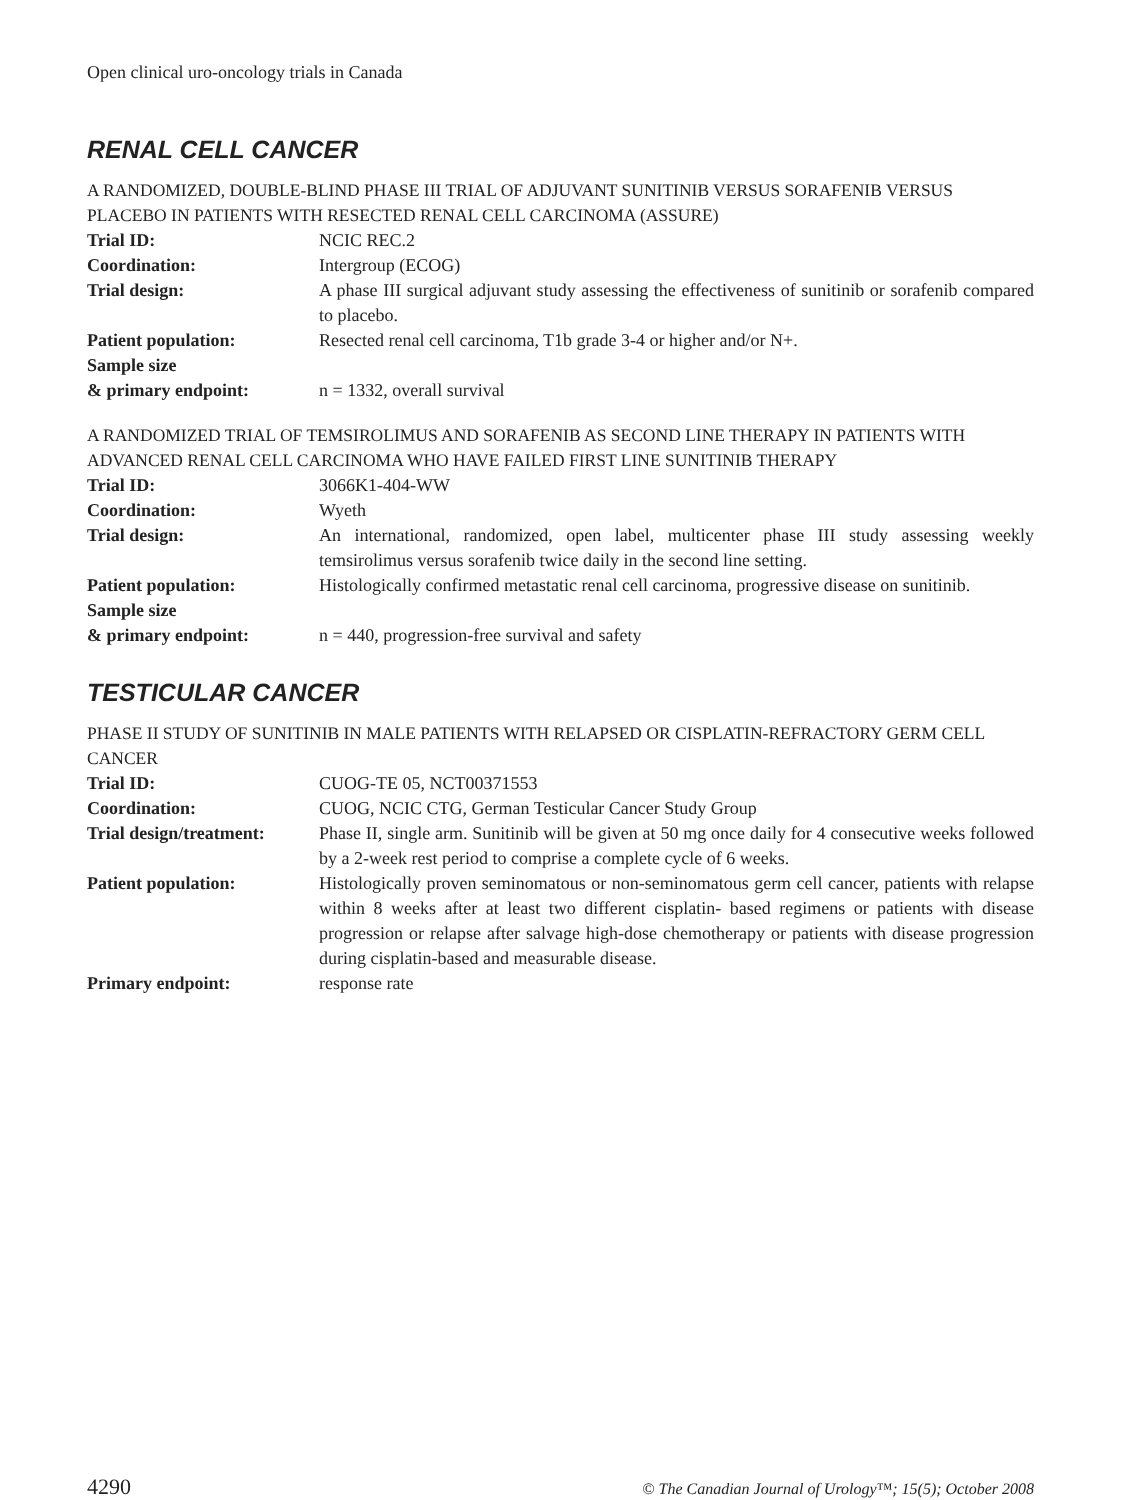Open clinical uro-oncology trials in Canada
RENAL CELL CANCER
A RANDOMIZED, DOUBLE-BLIND PHASE III TRIAL OF ADJUVANT SUNITINIB VERSUS SORAFENIB VERSUS PLACEBO IN PATIENTS WITH RESECTED RENAL CELL CARCINOMA (ASSURE)
| Trial ID: | NCIC REC.2 |
| Coordination: | Intergroup (ECOG) |
| Trial design: | A phase III surgical adjuvant study assessing the effectiveness of sunitinib or sorafenib compared to placebo. |
| Patient population: | Resected renal cell carcinoma, T1b grade 3-4 or higher and/or N+. |
| Sample size & primary endpoint: | n = 1332, overall survival |
A RANDOMIZED TRIAL OF TEMSIROLIMUS AND SORAFENIB AS SECOND LINE THERAPY IN PATIENTS WITH ADVANCED RENAL CELL CARCINOMA WHO HAVE FAILED FIRST LINE SUNITINIB THERAPY
| Trial ID: | 3066K1-404-WW |
| Coordination: | Wyeth |
| Trial design: | An international, randomized, open label, multicenter phase III study assessing weekly temsirolimus versus sorafenib twice daily in the second line setting. |
| Patient population: | Histologically confirmed metastatic renal cell carcinoma, progressive disease on sunitinib. |
| Sample size & primary endpoint: | n = 440, progression-free survival and safety |
TESTICULAR CANCER
PHASE II STUDY OF SUNITINIB IN MALE PATIENTS WITH RELAPSED OR CISPLATIN-REFRACTORY GERM CELL CANCER
| Trial ID: | CUOG-TE 05, NCT00371553 |
| Coordination: | CUOG, NCIC CTG, German Testicular Cancer Study Group |
| Trial design/treatment: | Phase II, single arm. Sunitinib will be given at 50 mg once daily for 4 consecutive weeks followed by a 2-week rest period to comprise a complete cycle of 6 weeks. |
| Patient population: | Histologically proven seminomatous or non-seminomatous germ cell cancer, patients with relapse within 8 weeks after at least two different cisplatin- based regimens or patients with disease progression or relapse after salvage high-dose chemotherapy or patients with disease progression during cisplatin-based and measurable disease. |
| Primary endpoint: | response rate |
4290 © The Canadian Journal of Urology™; 15(5); October 2008